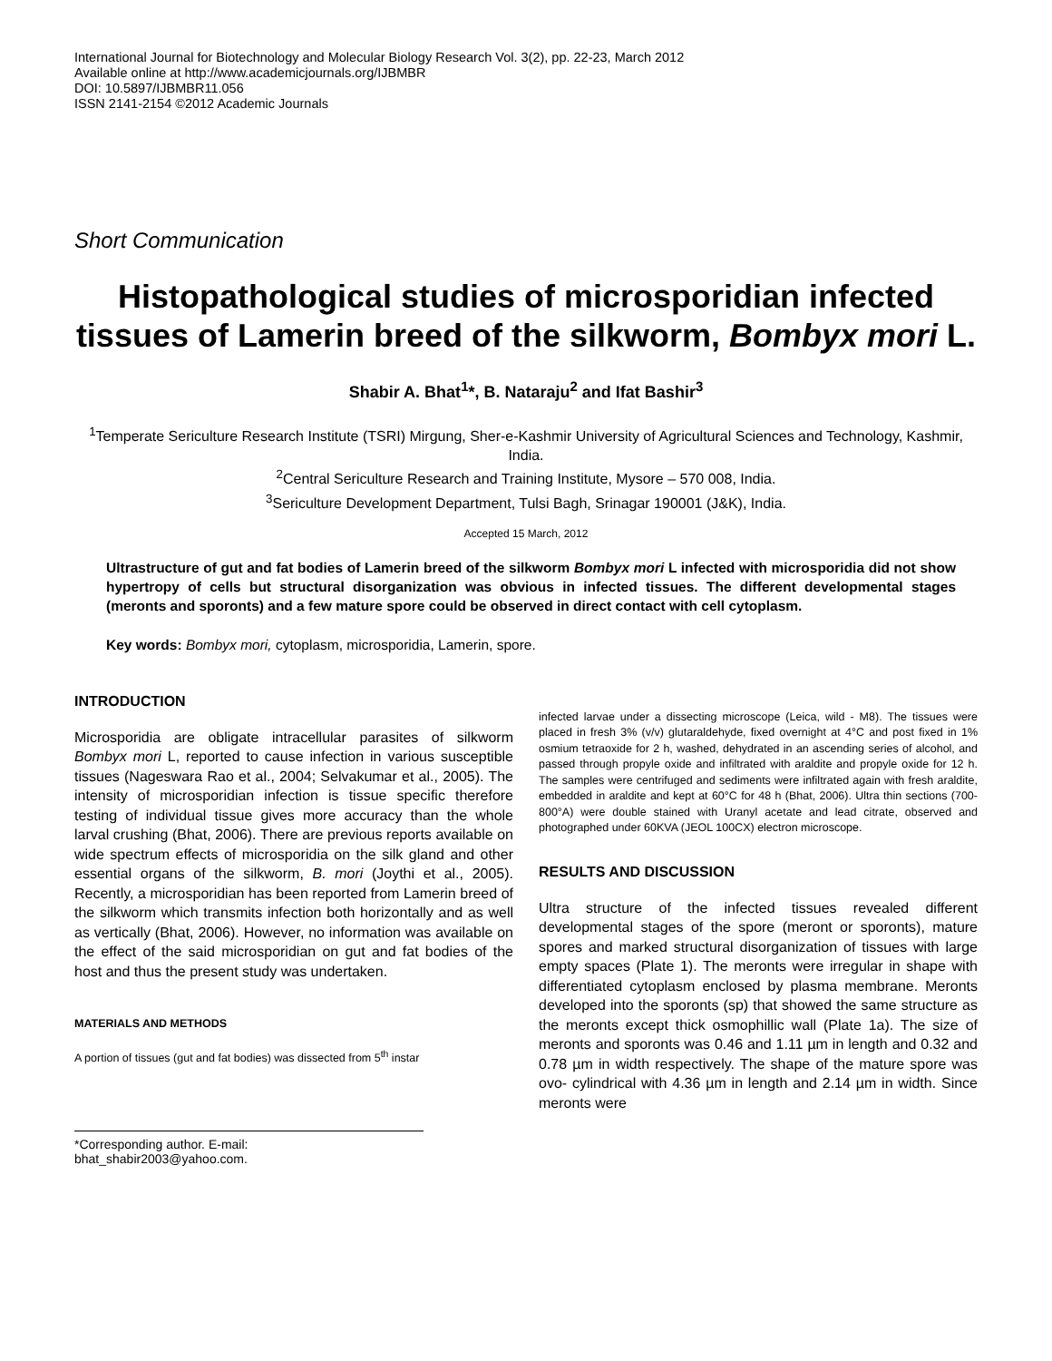International Journal for Biotechnology and Molecular Biology Research Vol. 3(2), pp. 22-23, March 2012
Available online at http://www.academicjournals.org/IJBMBR
DOI: 10.5897/IJBMBR11.056
ISSN 2141-2154 ©2012 Academic Journals
Short Communication
Histopathological studies of microsporidian infected tissues of Lamerin breed of the silkworm, Bombyx mori L.
Shabir A. Bhat<sup>1</sup>*, B. Nataraju<sup>2</sup> and Ifat Bashir<sup>3</sup>
<sup>1</sup> Temperate Sericulture Research Institute (TSRI) Mirgung, Sher-e-Kashmir University of Agricultural Sciences and Technology, Kashmir, India.
<sup>2</sup> Central Sericulture Research and Training Institute, Mysore – 570 008, India.
<sup>3</sup> Sericulture Development Department, Tulsi Bagh, Srinagar 190001 (J&K), India.
Accepted 15 March, 2012
Ultrastructure of gut and fat bodies of Lamerin breed of the silkworm Bombyx mori L infected with microsporidia did not show hypertropy of cells but structural disorganization was obvious in infected tissues. The different developmental stages (meronts and sporonts) and a few mature spore could be observed in direct contact with cell cytoplasm.
Key words: Bombyx mori, cytoplasm, microsporidia, Lamerin, spore.
INTRODUCTION
Microsporidia are obligate intracellular parasites of silkworm Bombyx mori L, reported to cause infection in various susceptible tissues (Nageswara Rao et al., 2004; Selvakumar et al., 2005). The intensity of microsporidian infection is tissue specific therefore testing of individual tissue gives more accuracy than the whole larval crushing (Bhat, 2006). There are previous reports available on wide spectrum effects of microsporidia on the silk gland and other essential organs of the silkworm, B. mori (Joythi et al., 2005). Recently, a microsporidian has been reported from Lamerin breed of the silkworm which transmits infection both horizontally and as well as vertically (Bhat, 2006). However, no information was available on the effect of the said microsporidian on gut and fat bodies of the host and thus the present study was undertaken.
MATERIALS AND METHODS
A portion of tissues (gut and fat bodies) was dissected from 5<sup>th</sup> instar
*Corresponding author. E-mail: bhat_shabir2003@yahoo.com.
infected larvae under a dissecting microscope (Leica, wild - M8). The tissues were placed in fresh 3% (v/v) glutaraldehyde, fixed overnight at 4°C and post fixed in 1% osmium tetraoxide for 2 h, washed, dehydrated in an ascending series of alcohol, and passed through propyle oxide and infiltrated with araldite and propyle oxide for 12 h. The samples were centrifuged and sediments were infiltrated again with fresh araldite, embedded in araldite and kept at 60°C for 48 h (Bhat, 2006). Ultra thin sections (700-800°A) were double stained with Uranyl acetate and lead citrate, observed and photographed under 60KVA (JEOL 100CX) electron microscope.
RESULTS AND DISCUSSION
Ultra structure of the infected tissues revealed different developmental stages of the spore (meront or sporonts), mature spores and marked structural disorganization of tissues with large empty spaces (Plate 1). The meronts were irregular in shape with differentiated cytoplasm enclosed by plasma membrane. Meronts developed into the sporonts (sp) that showed the same structure as the meronts except thick osmophillic wall (Plate 1a). The size of meronts and sporonts was 0.46 and 1.11 µm in length and 0.32 and 0.78 µm in width respectively. The shape of the mature spore was ovo- cylindrical with 4.36 µm in length and 2.14 µm in width. Since meronts were